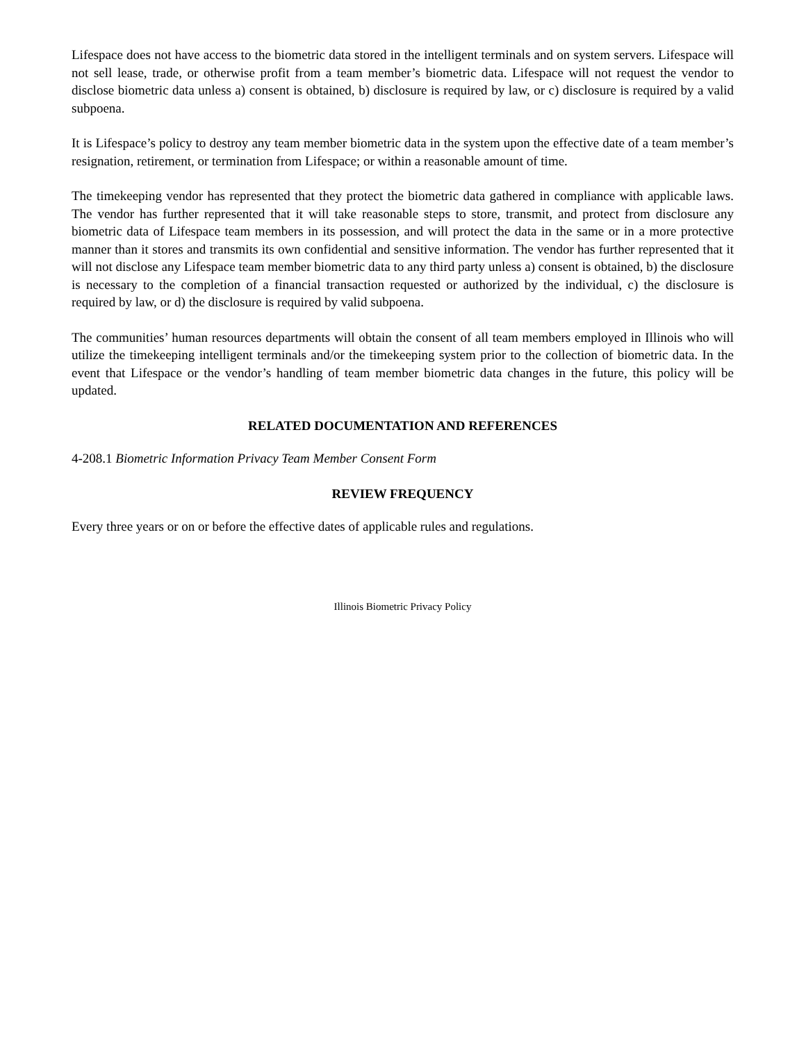Lifespace does not have access to the biometric data stored in the intelligent terminals and on system servers. Lifespace will not sell lease, trade, or otherwise profit from a team member’s biometric data. Lifespace will not request the vendor to disclose biometric data unless a) consent is obtained, b) disclosure is required by law, or c) disclosure is required by a valid subpoena.
It is Lifespace’s policy to destroy any team member biometric data in the system upon the effective date of a team member’s resignation, retirement, or termination from Lifespace; or within a reasonable amount of time.
The timekeeping vendor has represented that they protect the biometric data gathered in compliance with applicable laws. The vendor has further represented that it will take reasonable steps to store, transmit, and protect from disclosure any biometric data of Lifespace team members in its possession, and will protect the data in the same or in a more protective manner than it stores and transmits its own confidential and sensitive information. The vendor has further represented that it will not disclose any Lifespace team member biometric data to any third party unless a) consent is obtained, b) the disclosure is necessary to the completion of a financial transaction requested or authorized by the individual, c) the disclosure is required by law, or d) the disclosure is required by valid subpoena.
The communities’ human resources departments will obtain the consent of all team members employed in Illinois who will utilize the timekeeping intelligent terminals and/or the timekeeping system prior to the collection of biometric data. In the event that Lifespace or the vendor’s handling of team member biometric data changes in the future, this policy will be updated.
RELATED DOCUMENTATION AND REFERENCES
4-208.1 Biometric Information Privacy Team Member Consent Form
REVIEW FREQUENCY
Every three years or on or before the effective dates of applicable rules and regulations.
Illinois Biometric Privacy Policy